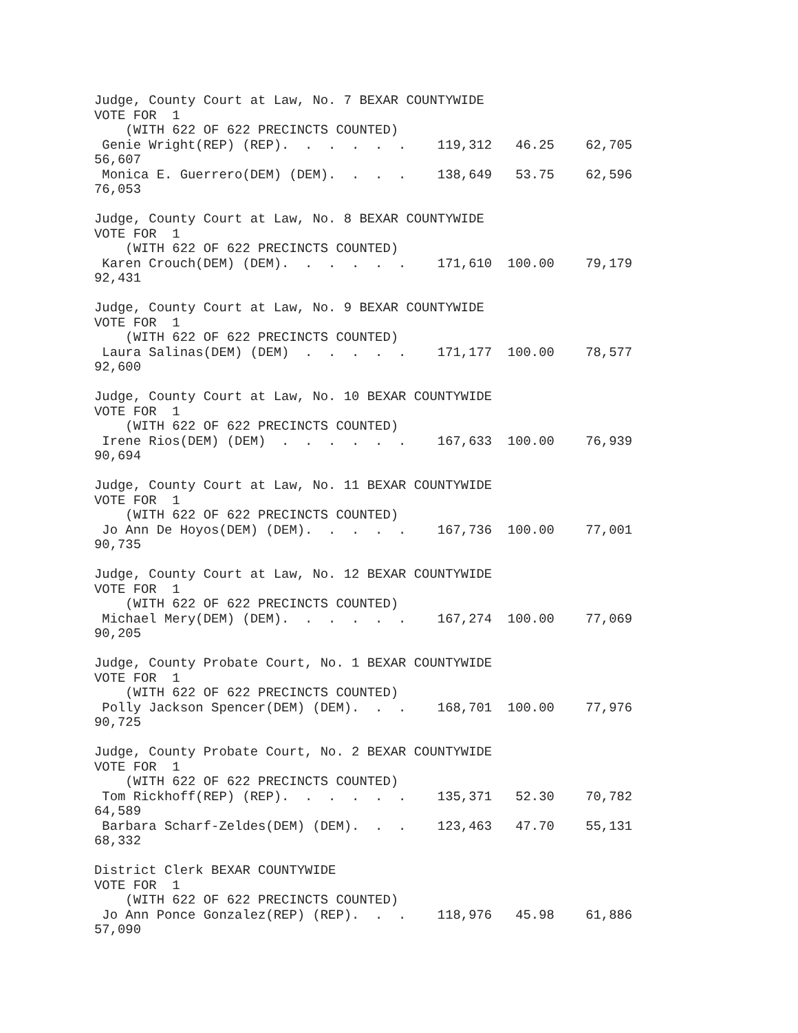Judge, County Court at Law, No. 7 BEXAR COUNTYWIDE
VOTE FOR  1
    (WITH 622 OF 622 PRECINCTS COUNTED)
 Genie Wright(REP) (REP).  .  .  .  .  .    119,312   46.25    62,705
56,607
 Monica E. Guerrero(DEM) (DEM).  .  .  .    138,649   53.75    62,596
76,053

Judge, County Court at Law, No. 8 BEXAR COUNTYWIDE
VOTE FOR  1
    (WITH 622 OF 622 PRECINCTS COUNTED)
 Karen Crouch(DEM) (DEM).  .  .  .  .  .    171,610  100.00    79,179
92,431

Judge, County Court at Law, No. 9 BEXAR COUNTYWIDE
VOTE FOR  1
    (WITH 622 OF 622 PRECINCTS COUNTED)
 Laura Salinas(DEM) (DEM)  .  .  .  .  .    171,177  100.00    78,577
92,600

Judge, County Court at Law, No. 10 BEXAR COUNTYWIDE
VOTE FOR  1
    (WITH 622 OF 622 PRECINCTS COUNTED)
 Irene Rios(DEM) (DEM)  .  .  .  .  .  .    167,633  100.00    76,939
90,694

Judge, County Court at Law, No. 11 BEXAR COUNTYWIDE
VOTE FOR  1
    (WITH 622 OF 622 PRECINCTS COUNTED)
 Jo Ann De Hoyos(DEM) (DEM).  .  .  .  .    167,736  100.00    77,001
90,735

Judge, County Court at Law, No. 12 BEXAR COUNTYWIDE
VOTE FOR  1
    (WITH 622 OF 622 PRECINCTS COUNTED)
 Michael Mery(DEM) (DEM).  .  .  .  .  .    167,274  100.00    77,069
90,205

Judge, County Probate Court, No. 1 BEXAR COUNTYWIDE
VOTE FOR  1
    (WITH 622 OF 622 PRECINCTS COUNTED)
 Polly Jackson Spencer(DEM) (DEM).  .  .    168,701  100.00    77,976
90,725

Judge, County Probate Court, No. 2 BEXAR COUNTYWIDE
VOTE FOR  1
    (WITH 622 OF 622 PRECINCTS COUNTED)
 Tom Rickhoff(REP) (REP).  .  .  .  .  .    135,371   52.30    70,782
64,589
 Barbara Scharf-Zeldes(DEM) (DEM).  .  .    123,463   47.70    55,131
68,332

District Clerk BEXAR COUNTYWIDE
VOTE FOR  1
    (WITH 622 OF 622 PRECINCTS COUNTED)
 Jo Ann Ponce Gonzalez(REP) (REP).  .  .    118,976   45.98    61,886
57,090